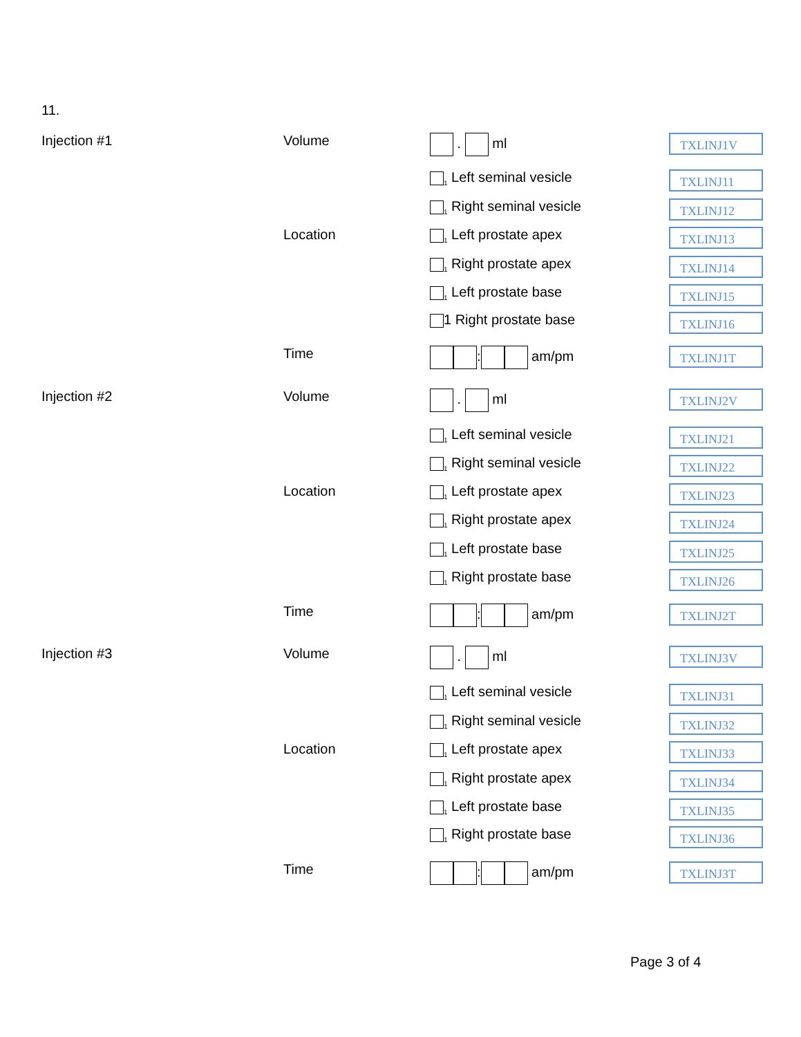11.
Injection #1 Volume . ml TXLINJ1V
<sub>1</sub> Left seminal vesicle TXLINJ11
<sub>1</sub> Right seminal vesicle TXLINJ12
Location <sub>1</sub> Left prostate apex TXLINJ13
<sub>1</sub> Right prostate apex TXLINJ14
<sub>1</sub> Left prostate base TXLINJ15
1 Right prostate base TXLINJ16
Time : am/pm TXLINJ1T
Injection #2 Volume . ml TXLINJ2V
<sub>1</sub> Left seminal vesicle TXLINJ21
<sub>1</sub> Right seminal vesicle TXLINJ22
Location <sub>1</sub> Left prostate apex TXLINJ23
<sub>1</sub> Right prostate apex TXLINJ24
<sub>1</sub> Left prostate base TXLINJ25
<sub>1</sub> Right prostate base TXLINJ26
Time : am/pm TXLINJ2T
Injection #3 Volume . ml TXLINJ3V
<sub>1</sub> Left seminal vesicle TXLINJ31
<sub>1</sub> Right seminal vesicle TXLINJ32
Location <sub>1</sub> Left prostate apex TXLINJ33
<sub>1</sub> Right prostate apex TXLINJ34
<sub>1</sub> Left prostate base TXLINJ35
<sub>1</sub> Right prostate base TXLINJ36
Time : am/pm TXLINJ3T
Page 3 of 4